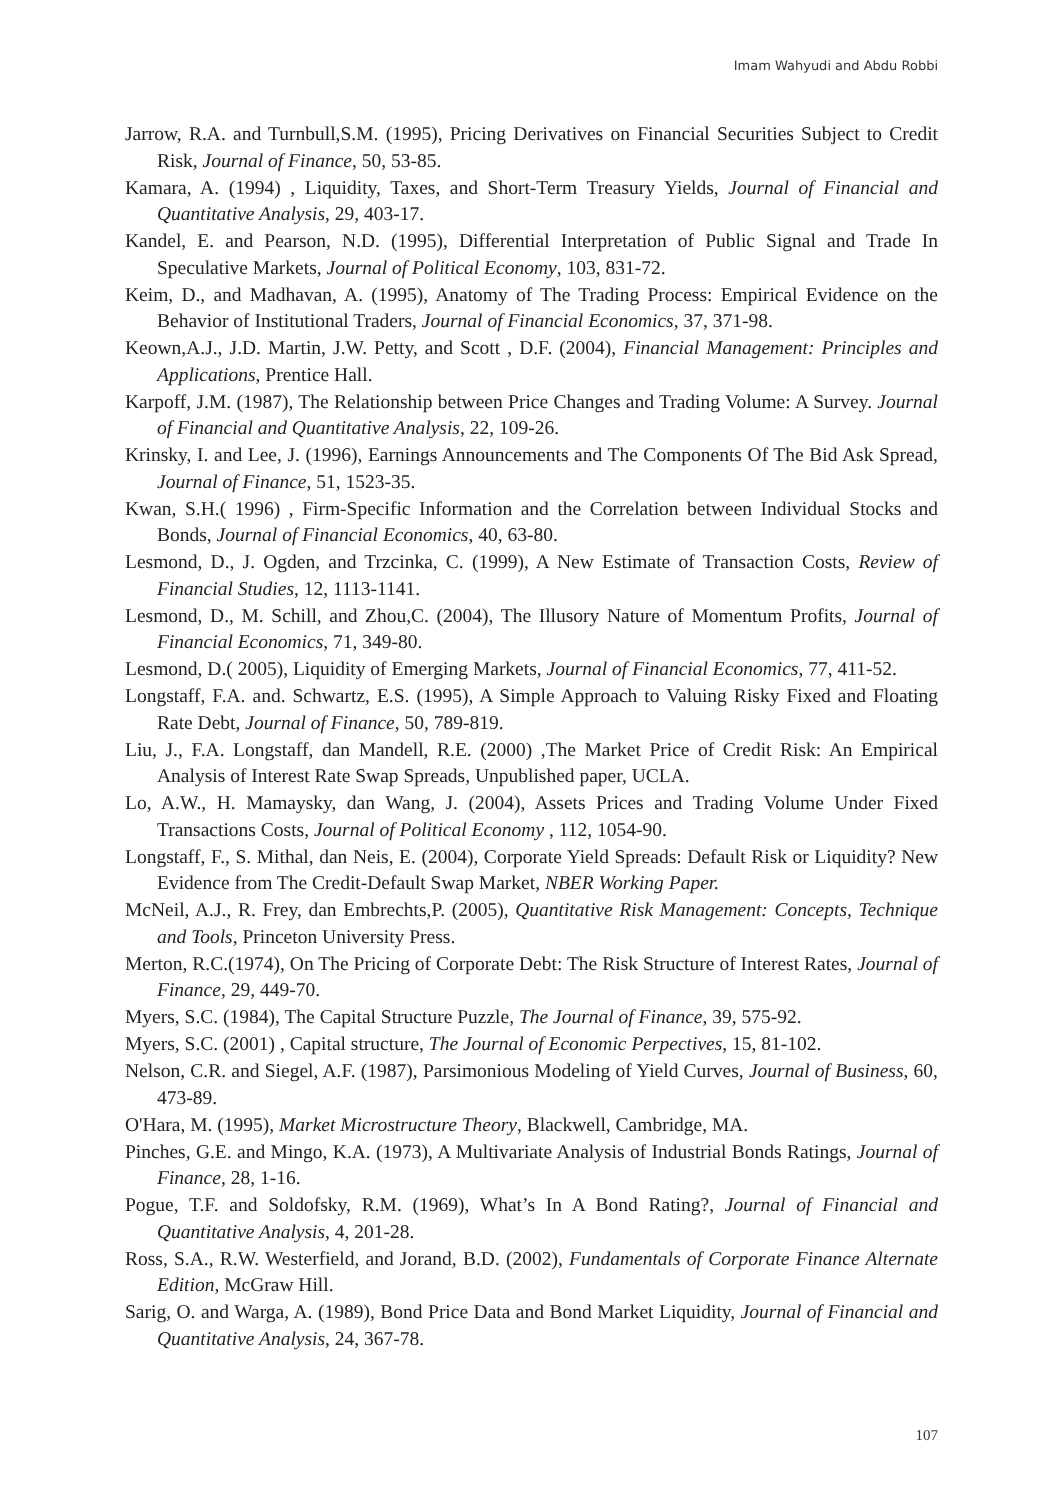Imam Wahyudi and Abdu Robbi
Jarrow, R.A. and Turnbull,S.M. (1995), Pricing Derivatives on Financial Securities Subject to Credit Risk, Journal of Finance, 50, 53-85.
Kamara, A. (1994) , Liquidity, Taxes, and Short-Term Treasury Yields, Journal of Financial and Quantitative Analysis, 29, 403-17.
Kandel, E. and Pearson, N.D. (1995), Differential Interpretation of Public Signal and Trade In Speculative Markets, Journal of Political Economy, 103, 831-72.
Keim, D., and Madhavan, A. (1995), Anatomy of The Trading Process: Empirical Evidence on the Behavior of Institutional Traders, Journal of Financial Economics, 37, 371-98.
Keown,A.J., J.D. Martin, J.W. Petty, and Scott , D.F. (2004), Financial Management: Principles and Applications, Prentice Hall.
Karpoff, J.M. (1987), The Relationship between Price Changes and Trading Volume: A Survey. Journal of Financial and Quantitative Analysis, 22, 109-26.
Krinsky, I. and Lee, J. (1996), Earnings Announcements and The Components Of The Bid Ask Spread, Journal of Finance, 51, 1523-35.
Kwan, S.H.( 1996) , Firm-Specific Information and the Correlation between Individual Stocks and Bonds, Journal of Financial Economics, 40, 63-80.
Lesmond, D., J. Ogden, and Trzcinka, C. (1999), A New Estimate of Transaction Costs, Review of Financial Studies, 12, 1113-1141.
Lesmond, D., M. Schill, and Zhou,C. (2004), The Illusory Nature of Momentum Profits, Journal of Financial Economics, 71, 349-80.
Lesmond, D.( 2005), Liquidity of Emerging Markets, Journal of Financial Economics, 77, 411-52.
Longstaff, F.A. and. Schwartz, E.S. (1995), A Simple Approach to Valuing Risky Fixed and Floating Rate Debt, Journal of Finance, 50, 789-819.
Liu, J., F.A. Longstaff, dan Mandell, R.E. (2000) ,The Market Price of Credit Risk: An Empirical Analysis of Interest Rate Swap Spreads, Unpublished paper, UCLA.
Lo, A.W., H. Mamaysky, dan Wang, J. (2004), Assets Prices and Trading Volume Under Fixed Transactions Costs, Journal of Political Economy , 112, 1054-90.
Longstaff, F., S. Mithal, dan Neis, E. (2004), Corporate Yield Spreads: Default Risk or Liquidity? New Evidence from The Credit-Default Swap Market, NBER Working Paper.
McNeil, A.J., R. Frey, dan Embrechts,P. (2005), Quantitative Risk Management: Concepts, Technique and Tools, Princeton University Press.
Merton, R.C.(1974), On The Pricing of Corporate Debt: The Risk Structure of Interest Rates, Journal of Finance, 29, 449-70.
Myers, S.C. (1984), The Capital Structure Puzzle, The Journal of Finance, 39, 575-92.
Myers, S.C. (2001) , Capital structure, The Journal of Economic Perpectives, 15, 81-102.
Nelson, C.R. and Siegel, A.F. (1987), Parsimonious Modeling of Yield Curves, Journal of Business, 60, 473-89.
O'Hara, M. (1995), Market Microstructure Theory, Blackwell, Cambridge, MA.
Pinches, G.E. and Mingo, K.A. (1973), A Multivariate Analysis of Industrial Bonds Ratings, Journal of Finance, 28, 1-16.
Pogue, T.F. and Soldofsky, R.M. (1969), What’s In A Bond Rating?, Journal of Financial and Quantitative Analysis, 4, 201-28.
Ross, S.A., R.W. Westerfield, and Jorand, B.D. (2002), Fundamentals of Corporate Finance Alternate Edition, McGraw Hill.
Sarig, O. and Warga, A. (1989), Bond Price Data and Bond Market Liquidity, Journal of Financial and Quantitative Analysis, 24, 367-78.
107